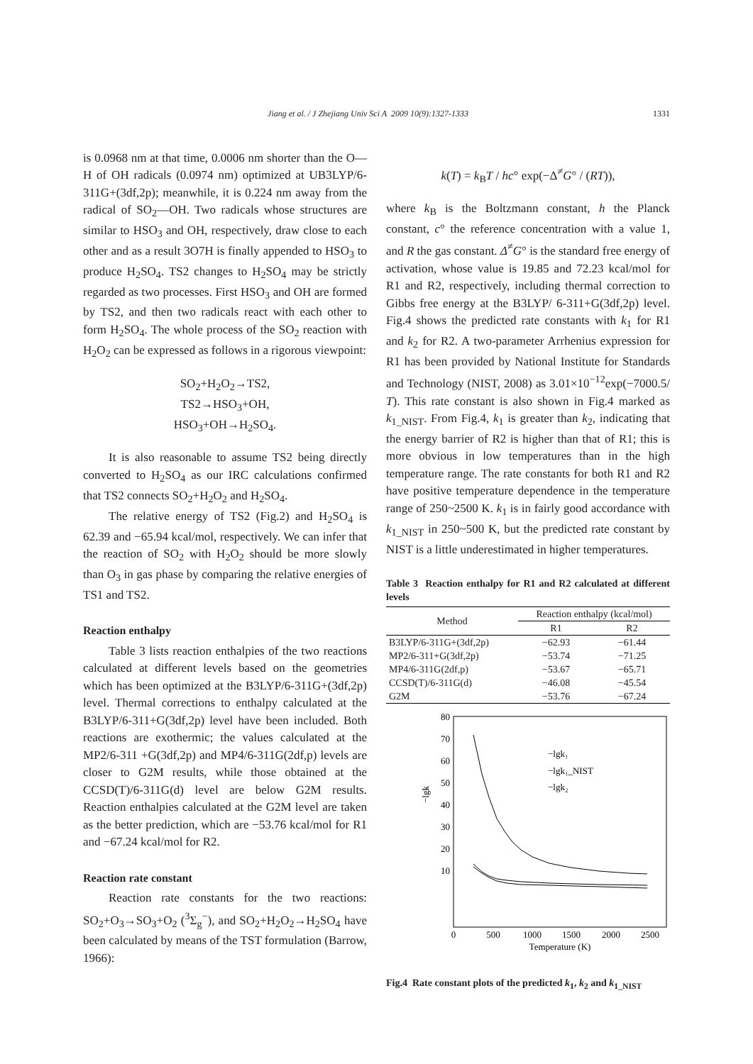Jiang et al. / J Zhejiang Univ Sci A 2009 10(9):1327-1333 1331
is 0.0968 nm at that time, 0.0006 nm shorter than the O—H of OH radicals (0.0974 nm) optimized at UB3LYP/6-311G+(3df,2p); meanwhile, it is 0.224 nm away from the radical of SO<sub>2</sub>—OH. Two radicals whose structures are similar to HSO<sub>3</sub> and OH, respectively, draw close to each other and as a result 3O7H is finally appended to HSO<sub>3</sub> to produce H<sub>2</sub>SO<sub>4</sub>. TS2 changes to H<sub>2</sub>SO<sub>4</sub> may be strictly regarded as two processes. First HSO<sub>3</sub> and OH are formed by TS2, and then two radicals react with each other to form H<sub>2</sub>SO<sub>4</sub>. The whole process of the SO<sub>2</sub> reaction with H<sub>2</sub>O<sub>2</sub> can be expressed as follows in a rigorous viewpoint:
SO<sub>2</sub>+H<sub>2</sub>O<sub>2</sub>→TS2,
TS2→HSO<sub>3</sub>+OH,
HSO<sub>3</sub>+OH→H<sub>2</sub>SO<sub>4</sub>.
It is also reasonable to assume TS2 being directly converted to H<sub>2</sub>SO<sub>4</sub> as our IRC calculations confirmed that TS2 connects SO<sub>2</sub>+H<sub>2</sub>O<sub>2</sub> and H<sub>2</sub>SO<sub>4</sub>.
The relative energy of TS2 (Fig.2) and H<sub>2</sub>SO<sub>4</sub> is 62.39 and −65.94 kcal/mol, respectively. We can infer that the reaction of SO<sub>2</sub> with H<sub>2</sub>O<sub>2</sub> should be more slowly than O<sub>3</sub> in gas phase by comparing the relative energies of TS1 and TS2.
Reaction enthalpy
Table 3 lists reaction enthalpies of the two reactions calculated at different levels based on the geometries which has been optimized at the B3LYP/6-311G+(3df,2p) level. Thermal corrections to enthalpy calculated at the B3LYP/6-311+G(3df,2p) level have been included. Both reactions are exothermic; the values calculated at the MP2/6-311 +G(3df,2p) and MP4/6-311G(2df,p) levels are closer to G2M results, while those obtained at the CCSD(T)/6-311G(d) level are below G2M results. Reaction enthalpies calculated at the G2M level are taken as the better prediction, which are −53.76 kcal/mol for R1 and −67.24 kcal/mol for R2.
Reaction rate constant
Reaction rate constants for the two reactions: SO<sub>2</sub>+O<sub>3</sub>→SO<sub>3</sub>+O<sub>2</sub> (<sup>3</sup>Σ<sub>g</sub><sup>−</sup>), and SO<sub>2</sub>+H<sub>2</sub>O<sub>2</sub>→H<sub>2</sub>SO<sub>4</sub> have been calculated by means of the TST formulation (Barrow, 1966):
k(T) = k<sub>B</sub>T / hc° exp(−Δ<sup>≠</sup>G° / (RT)),
where k<sub>B</sub> is the Boltzmann constant, h the Planck constant, c° the reference concentration with a value 1, and R the gas constant. Δ<sup>≠</sup>G° is the standard free energy of activation, whose value is 19.85 and 72.23 kcal/mol for R1 and R2, respectively, including thermal correction to Gibbs free energy at the B3LYP/ 6-311+G(3df,2p) level. Fig.4 shows the predicted rate constants with k<sub>1</sub> for R1 and k<sub>2</sub> for R2. A two-parameter Arrhenius expression for R1 has been provided by National Institute for Standards and Technology (NIST, 2008) as 3.01×10<sup>−12</sup>exp(−7000.5/ T). This rate constant is also shown in Fig.4 marked as k<sub>1_NIST</sub>. From Fig.4, k<sub>1</sub> is greater than k<sub>2</sub>, indicating that the energy barrier of R2 is higher than that of R1; this is more obvious in low temperatures than in the high temperature range. The rate constants for both R1 and R2 have positive temperature dependence in the temperature range of 250~2500 K. k<sub>1</sub> is in fairly good accordance with k<sub>1_NIST</sub> in 250~500 K, but the predicted rate constant by NIST is a little underestimated in higher temperatures.
Table 3 Reaction enthalpy for R1 and R2 calculated at different levels
| Method | Reaction enthalpy (kcal/mol) | |
| --- | --- | --- |
| | R1 | R2 |
| B3LYP/6-311G+(3df,2p) | −62.93 | −61.44 |
| MP2/6-311+G(3df,2p) | −53.74 | −71.25 |
| MP4/6-311G(2df,p) | −53.67 | −65.71 |
| CCSD(T)/6-311G(d) | −46.08 | −45.54 |
| G2M | −53.76 | −67.24 |
80
70
60
50
40
30
20
10
0
500
1000
1500
2000
2500
Temperature (K)
−lgk
−lgk₁
−lgk₁_NIST
−lgk₂
Fig.4 Rate constant plots of the predicted k<sub>1</sub>, k<sub>2</sub> and k<sub>1_NIST</sub>